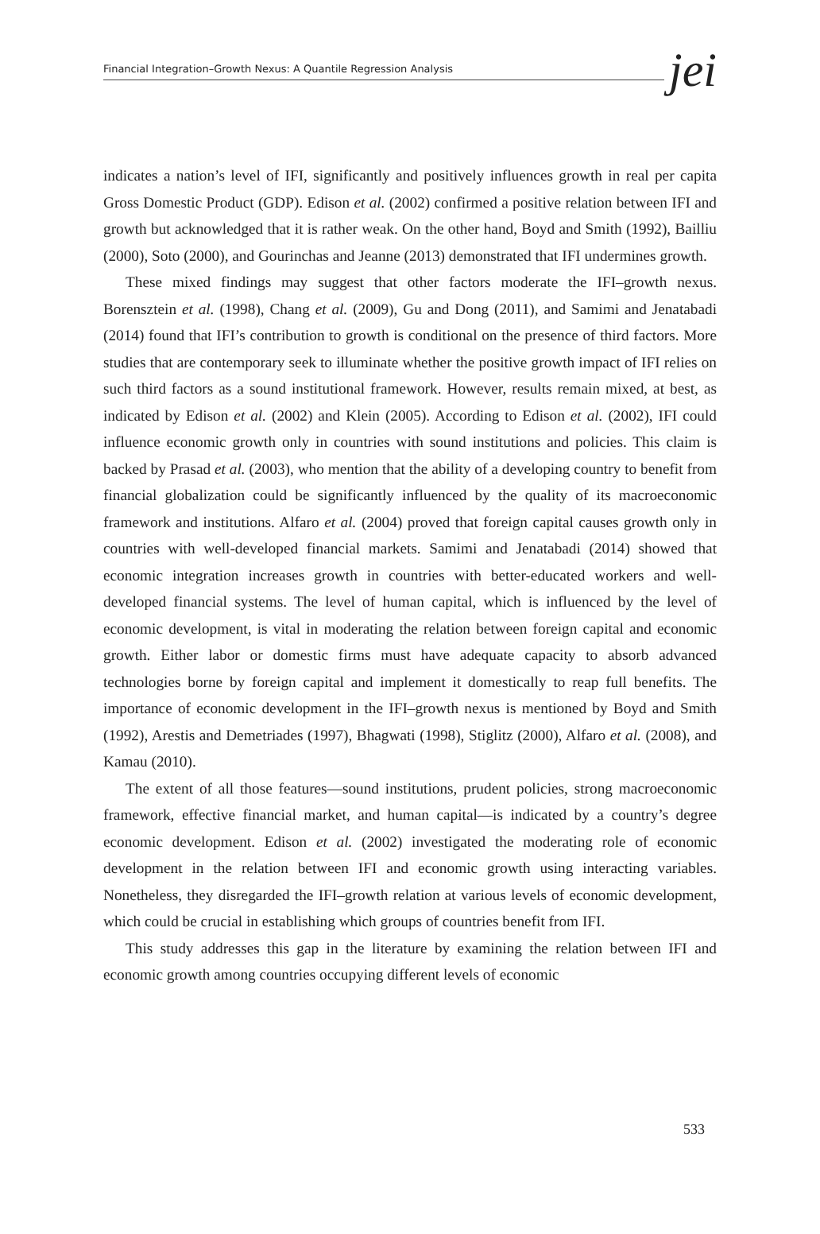Financial Integration–Growth Nexus: A Quantile Regression Analysis jei
indicates a nation’s level of IFI, significantly and positively influences growth in real per capita Gross Domestic Product (GDP). Edison et al. (2002) confirmed a positive relation between IFI and growth but acknowledged that it is rather weak. On the other hand, Boyd and Smith (1992), Bailliu (2000), Soto (2000), and Gourinchas and Jeanne (2013) demonstrated that IFI undermines growth.
These mixed findings may suggest that other factors moderate the IFI–growth nexus. Borensztein et al. (1998), Chang et al. (2009), Gu and Dong (2011), and Samimi and Jenatabadi (2014) found that IFI’s contribution to growth is conditional on the presence of third factors. More studies that are contemporary seek to illuminate whether the positive growth impact of IFI relies on such third factors as a sound institutional framework. However, results remain mixed, at best, as indicated by Edison et al. (2002) and Klein (2005). According to Edison et al. (2002), IFI could influence economic growth only in countries with sound institutions and policies. This claim is backed by Prasad et al. (2003), who mention that the ability of a developing country to benefit from financial globalization could be significantly influenced by the quality of its macroeconomic framework and institutions. Alfaro et al. (2004) proved that foreign capital causes growth only in countries with well-developed financial markets. Samimi and Jenatabadi (2014) showed that economic integration increases growth in countries with better-educated workers and well-developed financial systems. The level of human capital, which is influenced by the level of economic development, is vital in moderating the relation between foreign capital and economic growth. Either labor or domestic firms must have adequate capacity to absorb advanced technologies borne by foreign capital and implement it domestically to reap full benefits. The importance of economic development in the IFI–growth nexus is mentioned by Boyd and Smith (1992), Arestis and Demetriades (1997), Bhagwati (1998), Stiglitz (2000), Alfaro et al. (2008), and Kamau (2010).
The extent of all those features—sound institutions, prudent policies, strong macroeconomic framework, effective financial market, and human capital—is indicated by a country’s degree economic development. Edison et al. (2002) investigated the moderating role of economic development in the relation between IFI and economic growth using interacting variables. Nonetheless, they disregarded the IFI–growth relation at various levels of economic development, which could be crucial in establishing which groups of countries benefit from IFI.
This study addresses this gap in the literature by examining the relation between IFI and economic growth among countries occupying different levels of economic
533